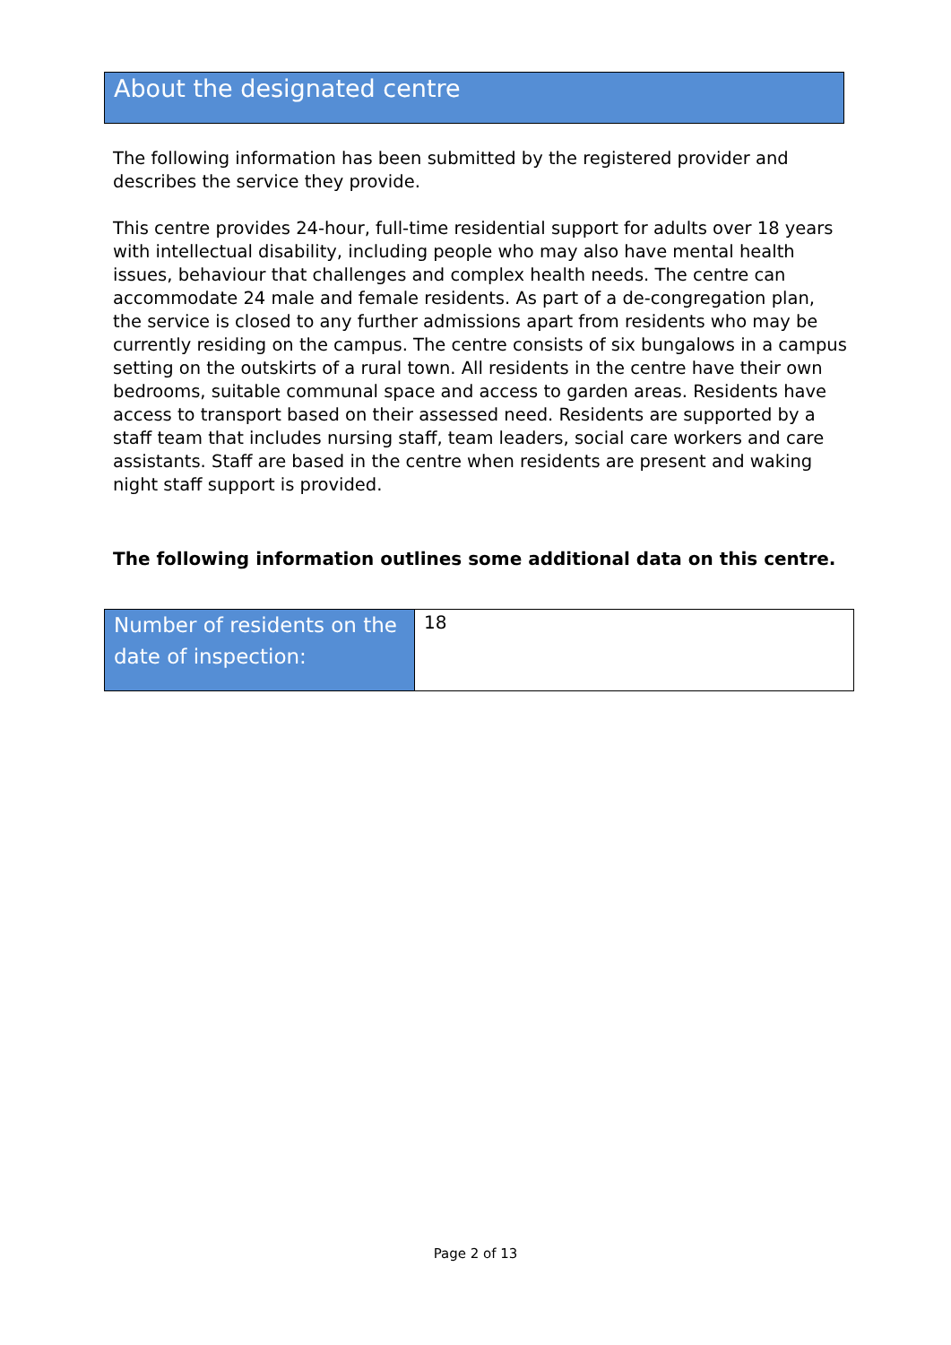About the designated centre
The following information has been submitted by the registered provider and describes the service they provide.
This centre provides 24-hour, full-time residential support for adults over 18 years with intellectual disability, including people who may also have mental health issues, behaviour that challenges and complex health needs. The centre can accommodate 24 male and female residents. As part of a de-congregation plan, the service is closed to any further admissions apart from residents who may be currently residing on the campus. The centre consists of six bungalows in a campus setting on the outskirts of a rural town. All residents in the centre have their own bedrooms, suitable communal space and access to garden areas. Residents have access to transport based on their assessed need. Residents are supported by a staff team that includes nursing staff, team leaders, social care workers and care assistants. Staff are based in the centre when residents are present and waking night staff support is provided.
The following information outlines some additional data on this centre.
| Number of residents on the date of inspection: | 18 |
Page 2 of 13